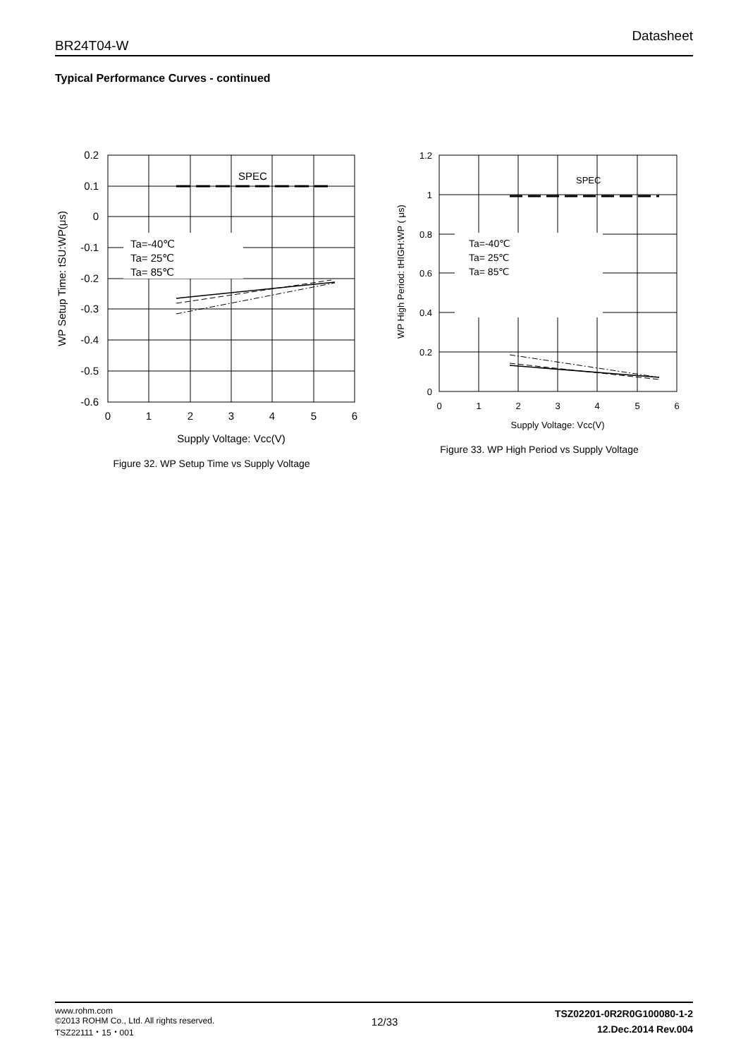BR24T04-W Datasheet
Typical Performance Curves - continued
Ta=-40℃
Ta= 25℃
Ta= 85℃
SPEC
0.2
0.1
0
-0.1
-0.2
-0.3
-0.4
-0.5
-0.6
0
1
2
3
4
5
6
Supply Voltage: Vcc(V)
WP Setup Time: tSU:WP(μs)
Figure 32. WP Setup Time vs Supply Voltage
Ta=-40℃
Ta= 25℃
Ta= 85℃
SPEC
1.2
1
0.8
0.6
0.4
0.2
0
0
1
2
3
4
5
6
Supply Voltage: Vcc(V)
WP High Period: tHIGH:WP ( μs)
Figure 33. WP High Period vs Supply Voltage
www.rohm.com
©2013 ROHM Co., Ltd. All rights reserved.
TSZ22111・15・001
12/33
TSZ02201-0R2R0G100080-1-2
12.Dec.2014 Rev.004